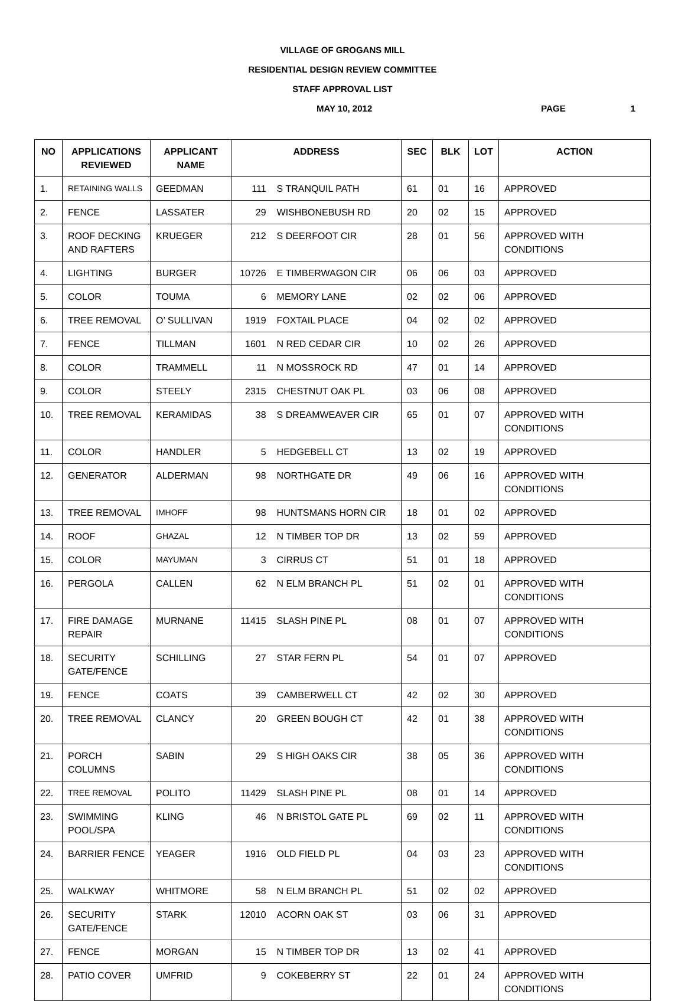VILLAGE OF GROGANS MILL
RESIDENTIAL DESIGN REVIEW COMMITTEE
STAFF APPROVAL LIST
MAY 10, 2012 PAGE 1
| NO | APPLICATIONS REVIEWED | APPLICANT NAME | ADDRESS | | SEC | BLK | LOT | ACTION |
| --- | --- | --- | --- | --- | --- | --- | --- | --- |
| 1. | RETAINING WALLS | GEEDMAN | 111 | S TRANQUIL PATH | 61 | 01 | 16 | APPROVED |
| 2. | FENCE | LASSATER | 29 | WISHBONEBUSH RD | 20 | 02 | 15 | APPROVED |
| 3. | ROOF DECKING AND RAFTERS | KRUEGER | 212 | S DEERFOOT CIR | 28 | 01 | 56 | APPROVED WITH CONDITIONS |
| 4. | LIGHTING | BURGER | 10726 | E TIMBERWAGON CIR | 06 | 06 | 03 | APPROVED |
| 5. | COLOR | TOUMA | 6 | MEMORY LANE | 02 | 02 | 06 | APPROVED |
| 6. | TREE REMOVAL | O’ SULLIVAN | 1919 | FOXTAIL PLACE | 04 | 02 | 02 | APPROVED |
| 7. | FENCE | TILLMAN | 1601 | N RED CEDAR CIR | 10 | 02 | 26 | APPROVED |
| 8. | COLOR | TRAMMELL | 11 | N MOSSROCK RD | 47 | 01 | 14 | APPROVED |
| 9. | COLOR | STEELY | 2315 | CHESTNUT OAK PL | 03 | 06 | 08 | APPROVED |
| 10. | TREE REMOVAL | KERAMIDAS | 38 | S DREAMWEAVER CIR | 65 | 01 | 07 | APPROVED WITH CONDITIONS |
| 11. | COLOR | HANDLER | 5 | HEDGEBELL CT | 13 | 02 | 19 | APPROVED |
| 12. | GENERATOR | ALDERMAN | 98 | NORTHGATE DR | 49 | 06 | 16 | APPROVED WITH CONDITIONS |
| 13. | TREE REMOVAL | IMHOFF | 98 | HUNTSMANS HORN CIR | 18 | 01 | 02 | APPROVED |
| 14. | ROOF | GHAZAL | 12 | N TIMBER TOP DR | 13 | 02 | 59 | APPROVED |
| 15. | COLOR | MAYUMAN | 3 | CIRRUS CT | 51 | 01 | 18 | APPROVED |
| 16. | PERGOLA | CALLEN | 62 | N ELM BRANCH PL | 51 | 02 | 01 | APPROVED WITH CONDITIONS |
| 17. | FIRE DAMAGE REPAIR | MURNANE | 11415 | SLASH PINE PL | 08 | 01 | 07 | APPROVED WITH CONDITIONS |
| 18. | SECURITY GATE/FENCE | SCHILLING | 27 | STAR FERN PL | 54 | 01 | 07 | APPROVED |
| 19. | FENCE | COATS | 39 | CAMBERWELL CT | 42 | 02 | 30 | APPROVED |
| 20. | TREE REMOVAL | CLANCY | 20 | GREEN BOUGH CT | 42 | 01 | 38 | APPROVED WITH CONDITIONS |
| 21. | PORCH COLUMNS | SABIN | 29 | S HIGH OAKS CIR | 38 | 05 | 36 | APPROVED WITH CONDITIONS |
| 22. | TREE REMOVAL | POLITO | 11429 | SLASH PINE PL | 08 | 01 | 14 | APPROVED |
| 23. | SWIMMING POOL/SPA | KLING | 46 | N BRISTOL GATE PL | 69 | 02 | 11 | APPROVED WITH CONDITIONS |
| 24. | BARRIER FENCE | YEAGER | 1916 | OLD FIELD PL | 04 | 03 | 23 | APPROVED WITH CONDITIONS |
| 25. | WALKWAY | WHITMORE | 58 | N ELM BRANCH PL | 51 | 02 | 02 | APPROVED |
| 26. | SECURITY GATE/FENCE | STARK | 12010 | ACORN OAK ST | 03 | 06 | 31 | APPROVED |
| 27. | FENCE | MORGAN | 15 | N TIMBER TOP DR | 13 | 02 | 41 | APPROVED |
| 28. | PATIO COVER | UMFRID | 9 | COKEBERRY ST | 22 | 01 | 24 | APPROVED WITH CONDITIONS |